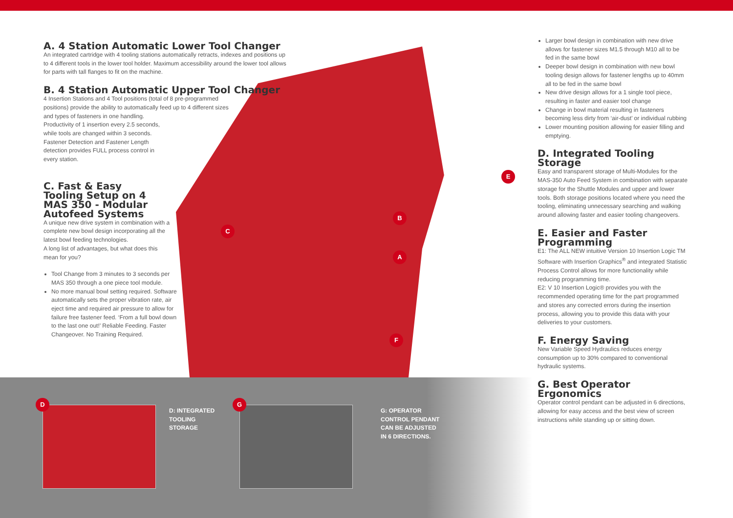A. 4 Station Automatic Lower Tool Changer
An integrated cartridge with 4 tooling stations automatically retracts, indexes and positions up to 4 different tools in the lower tool holder. Maximum accessibility around the lower tool allows for parts with tall flanges to fit on the machine.
B. 4 Station Automatic Upper Tool Changer
4 Insertion Stations and 4 Tool positions (total of 8 pre-programmed positions) provide the ability to automatically feed up to 4 different sizes and types of fasteners in one handling.
Productivity of 1 insertion every 2.5 seconds,
while tools are changed within 3 seconds.
Fastener Detection and Fastener Length
detection provides FULL process control in
every station.
C. Fast & Easy Tooling Setup on 4 MAS 350 - Modular Autofeed Systems
A unique new drive system in combination with a complete new bowl design incorporating all the latest bowl feeding technologies.
A long list of advantages, but what does this mean for you?
Tool Change from 3 minutes to 3 seconds per MAS 350 through a one piece tool module.
No more manual bowl setting required. Software automatically sets the proper vibration rate, air eject time and required air pressure to allow for failure free fastener feed. ‘From a full bowl down to the last one out!’ Reliable Feeding. Faster Changeover. No Training Required.
C
B
A
F
E
Larger bowl design in combination with new drive allows for fastener sizes M1.5 through M10 all to be fed in the same bowl
Deeper bowl design in combination with new bowl tooling design allows for fastener lengths up to 40mm all to be fed in the same bowl
New drive design allows for a 1 single tool piece, resulting in faster and easier tool change
Change in bowl material resulting in fasteners becoming less dirty from ‘air-dust’ or individual rubbing
Lower mounting position allowing for easier filling and emptying.
D. Integrated Tooling Storage
Easy and transparent storage of Multi-Modules for the MAS-350 Auto Feed System in combination with separate storage for the Shuttle Modules and upper and lower tools. Both storage positions located where you need the tooling, eliminating unnecessary searching and walking around allowing faster and easier tooling changeovers.
E. Easier and Faster Programming
E1: The ALL NEW intuitive Version 10 Insertion Logic TM Software with Insertion Graphics<sup>®</sup> and integrated Statistic Process Control allows for more functionality while reducing programming time.
E2: V 10 Insertion Logic® provides you with the recommended operating time for the part programmed and stores any corrected errors during the insertion process, allowing you to provide this data with your deliveries to your customers.
F. Energy Saving
New Variable Speed Hydraulics reduces energy consumption up to 30% compared to conventional hydraulic systems.
G. Best Operator Ergonomics
Operator control pendant can be adjusted in 6 directions, allowing for easy access and the best view of screen instructions while standing up or sitting down.
D
D: INTEGRATED
TOOLING
STORAGE
G
G: OPERATOR
CONTROL PENDANT
CAN BE ADJUSTED
IN 6 DIRECTIONS.